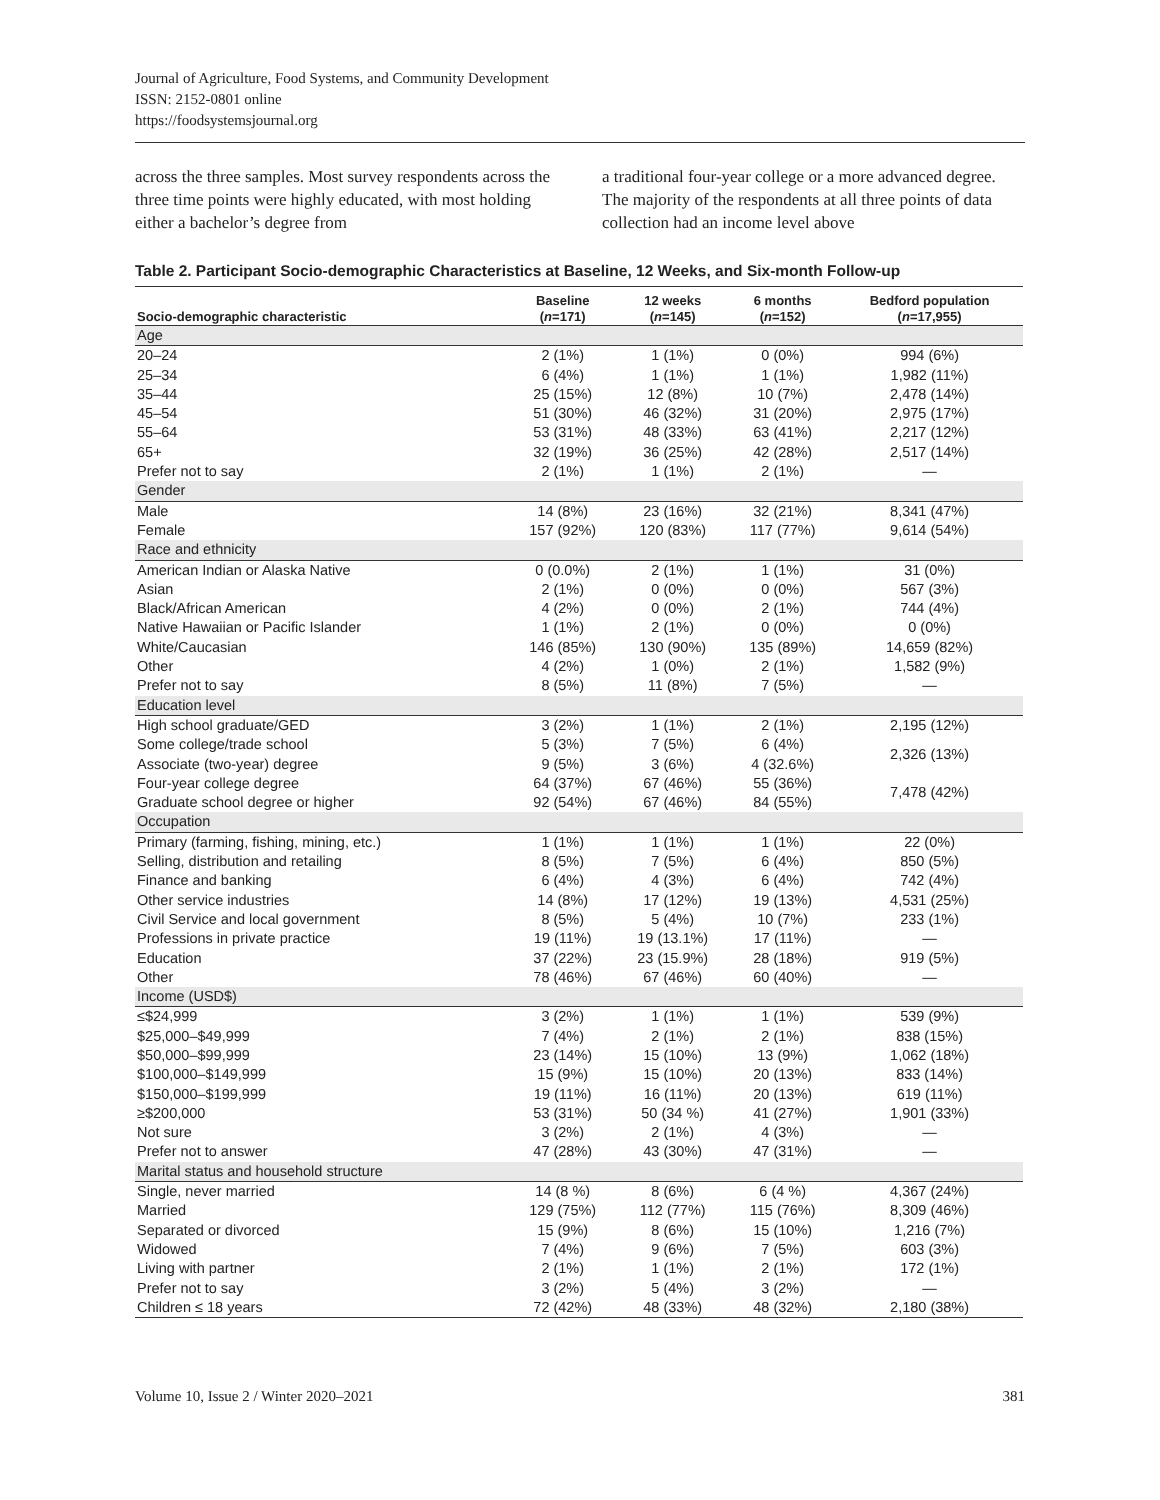Journal of Agriculture, Food Systems, and Community Development
ISSN: 2152-0801 online
https://foodsystemsjournal.org
across the three samples. Most survey respondents across the three time points were highly educated, with most holding either a bachelor’s degree from
a traditional four-year college or a more advanced degree. The majority of the respondents at all three points of data collection had an income level above
Table 2. Participant Socio-demographic Characteristics at Baseline, 12 Weeks, and Six-month Follow-up
| Socio-demographic characteristic | Baseline ( n =171) | 12 weeks ( n =145) | 6 months ( n =152) | Bedford population ( n =17,955) |
| --- | --- | --- | --- | --- |
| Age | | | | |
| 20–24 | 2 (1%) | 1 (1%) | 0 (0%) | 994 (6%) |
| 25–34 | 6 (4%) | 1 (1%) | 1 (1%) | 1,982 (11%) |
| 35–44 | 25 (15%) | 12 (8%) | 10 (7%) | 2,478 (14%) |
| 45–54 | 51 (30%) | 46 (32%) | 31 (20%) | 2,975 (17%) |
| 55–64 | 53 (31%) | 48 (33%) | 63 (41%) | 2,217 (12%) |
| 65+ | 32 (19%) | 36 (25%) | 42 (28%) | 2,517 (14%) |
| Prefer not to say | 2 (1%) | 1 (1%) | 2 (1%) | — |
| Gender | | | | |
| Male | 14 (8%) | 23 (16%) | 32 (21%) | 8,341 (47%) |
| Female | 157 (92%) | 120 (83%) | 117 (77%) | 9,614 (54%) |
| Race and ethnicity | | | | |
| American Indian or Alaska Native | 0 (0.0%) | 2 (1%) | 1 (1%) | 31 (0%) |
| Asian | 2 (1%) | 0 (0%) | 0 (0%) | 567 (3%) |
| Black/African American | 4 (2%) | 0 (0%) | 2 (1%) | 744 (4%) |
| Native Hawaiian or Pacific Islander | 1 (1%) | 2 (1%) | 0 (0%) | 0 (0%) |
| White/Caucasian | 146 (85%) | 130 (90%) | 135 (89%) | 14,659 (82%) |
| Other | 4 (2%) | 1 (0%) | 2 (1%) | 1,582 (9%) |
| Prefer not to say | 8 (5%) | 11 (8%) | 7 (5%) | — |
| Education level | | | | |
| High school graduate/GED | 3 (2%) | 1 (1%) | 2 (1%) | 2,195 (12%) |
| Some college/trade school | 5 (3%) | 7 (5%) | 6 (4%) | 2,326 (13%) |
| Associate (two-year) degree | 9 (5%) | 3 (6%) | 4 (32.6%) | |
| Four-year college degree | 64 (37%) | 67 (46%) | 55 (36%) | 7,478 (42%) |
| Graduate school degree or higher | 92 (54%) | 67 (46%) | 84 (55%) | |
| Occupation | | | | |
| Primary (farming, fishing, mining, etc.) | 1 (1%) | 1 (1%) | 1 (1%) | 22 (0%) |
| Selling, distribution and retailing | 8 (5%) | 7 (5%) | 6 (4%) | 850 (5%) |
| Finance and banking | 6 (4%) | 4 (3%) | 6 (4%) | 742 (4%) |
| Other service industries | 14 (8%) | 17 (12%) | 19 (13%) | 4,531 (25%) |
| Civil Service and local government | 8 (5%) | 5 (4%) | 10 (7%) | 233 (1%) |
| Professions in private practice | 19 (11%) | 19 (13.1%) | 17 (11%) | — |
| Education | 37 (22%) | 23 (15.9%) | 28 (18%) | 919 (5%) |
| Other | 78 (46%) | 67 (46%) | 60 (40%) | — |
| Income (USD$) | | | | |
| ≤$24,999 | 3 (2%) | 1 (1%) | 1 (1%) | 539 (9%) |
| $25,000–$49,999 | 7 (4%) | 2 (1%) | 2 (1%) | 838 (15%) |
| $50,000–$99,999 | 23 (14%) | 15 (10%) | 13 (9%) | 1,062 (18%) |
| $100,000–$149,999 | 15 (9%) | 15 (10%) | 20 (13%) | 833 (14%) |
| $150,000–$199,999 | 19 (11%) | 16 (11%) | 20 (13%) | 619 (11%) |
| ≥$200,000 | 53 (31%) | 50 (34 %) | 41 (27%) | 1,901 (33%) |
| Not sure | 3 (2%) | 2 (1%) | 4 (3%) | — |
| Prefer not to answer | 47 (28%) | 43 (30%) | 47 (31%) | — |
| Marital status and household structure | | | | |
| Single, never married | 14 (8 %) | 8 (6%) | 6 (4 %) | 4,367 (24%) |
| Married | 129 (75%) | 112 (77%) | 115 (76%) | 8,309 (46%) |
| Separated or divorced | 15 (9%) | 8 (6%) | 15 (10%) | 1,216 (7%) |
| Widowed | 7 (4%) | 9 (6%) | 7 (5%) | 603 (3%) |
| Living with partner | 2 (1%) | 1 (1%) | 2 (1%) | 172 (1%) |
| Prefer not to say | 3 (2%) | 5 (4%) | 3 (2%) | — |
| Children ≤ 18 years | 72 (42%) | 48 (33%) | 48 (32%) | 2,180 (38%) |
Volume 10, Issue 2 / Winter 2020–2021 381